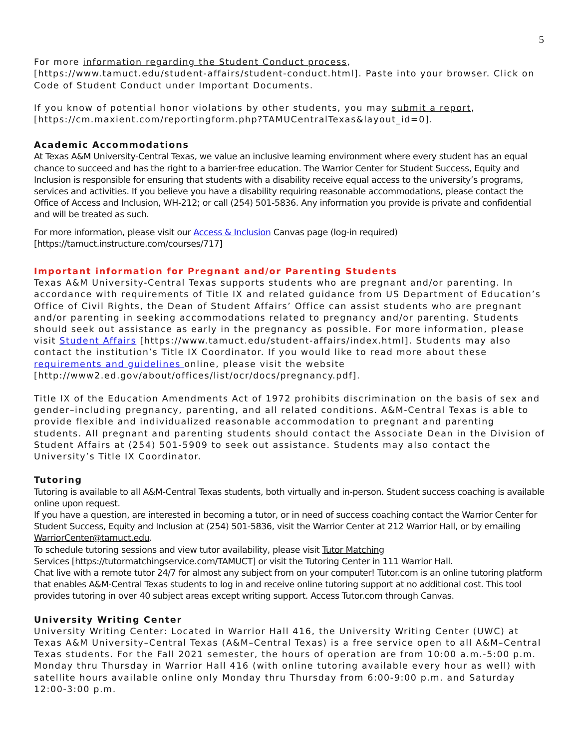5
For more information regarding the Student Conduct process,
[https://www.tamuct.edu/student-affairs/student-conduct.html]. Paste into your browser. Click on Code of Student Conduct under Important Documents.
If you know of potential honor violations by other students, you may submit a report, [https://cm.maxient.com/reportingform.php?TAMUCentralTexas&layout_id=0].
Academic Accommodations
At Texas A&M University-Central Texas, we value an inclusive learning environment where every student has an equal chance to succeed and has the right to a barrier-free education. The Warrior Center for Student Success, Equity and Inclusion is responsible for ensuring that students with a disability receive equal access to the university’s programs, services and activities. If you believe you have a disability requiring reasonable accommodations, please contact the Office of Access and Inclusion, WH-212; or call (254) 501-5836. Any information you provide is private and confidential and will be treated as such.
For more information, please visit our Access & Inclusion Canvas page (log-in required) [https://tamuct.instructure.com/courses/717]
Important information for Pregnant and/or Parenting Students
Texas A&M University-Central Texas supports students who are pregnant and/or parenting. In accordance with requirements of Title IX and related guidance from US Department of Education’s Office of Civil Rights, the Dean of Student Affairs’ Office can assist students who are pregnant and/or parenting in seeking accommodations related to pregnancy and/or parenting. Students should seek out assistance as early in the pregnancy as possible. For more information, please visit Student Affairs [https://www.tamuct.edu/student-affairs/index.html]. Students may also contact the institution’s Title IX Coordinator. If you would like to read more about these requirements and guidelines online, please visit the website [http://www2.ed.gov/about/offices/list/ocr/docs/pregnancy.pdf].
Title IX of the Education Amendments Act of 1972 prohibits discrimination on the basis of sex and gender–including pregnancy, parenting, and all related conditions. A&M-Central Texas is able to provide flexible and individualized reasonable accommodation to pregnant and parenting students. All pregnant and parenting students should contact the Associate Dean in the Division of Student Affairs at (254) 501-5909 to seek out assistance. Students may also contact the University’s Title IX Coordinator.
Tutoring
Tutoring is available to all A&M-Central Texas students, both virtually and in-person. Student success coaching is available online upon request.
If you have a question, are interested in becoming a tutor, or in need of success coaching contact the Warrior Center for Student Success, Equity and Inclusion at (254) 501-5836, visit the Warrior Center at 212 Warrior Hall, or by emailing WarriorCenter@tamuct.edu.
To schedule tutoring sessions and view tutor availability, please visit Tutor Matching
Services [https://tutormatchingservice.com/TAMUCT] or visit the Tutoring Center in 111 Warrior Hall.
Chat live with a remote tutor 24/7 for almost any subject from on your computer! Tutor.com is an online tutoring platform that enables A&M-Central Texas students to log in and receive online tutoring support at no additional cost. This tool provides tutoring in over 40 subject areas except writing support. Access Tutor.com through Canvas.
University Writing Center
University Writing Center: Located in Warrior Hall 416, the University Writing Center (UWC) at Texas A&M University–Central Texas (A&M–Central Texas) is a free service open to all A&M–Central Texas students. For the Fall 2021 semester, the hours of operation are from 10:00 a.m.-5:00 p.m. Monday thru Thursday in Warrior Hall 416 (with online tutoring available every hour as well) with satellite hours available online only Monday thru Thursday from 6:00-9:00 p.m. and Saturday 12:00-3:00 p.m.